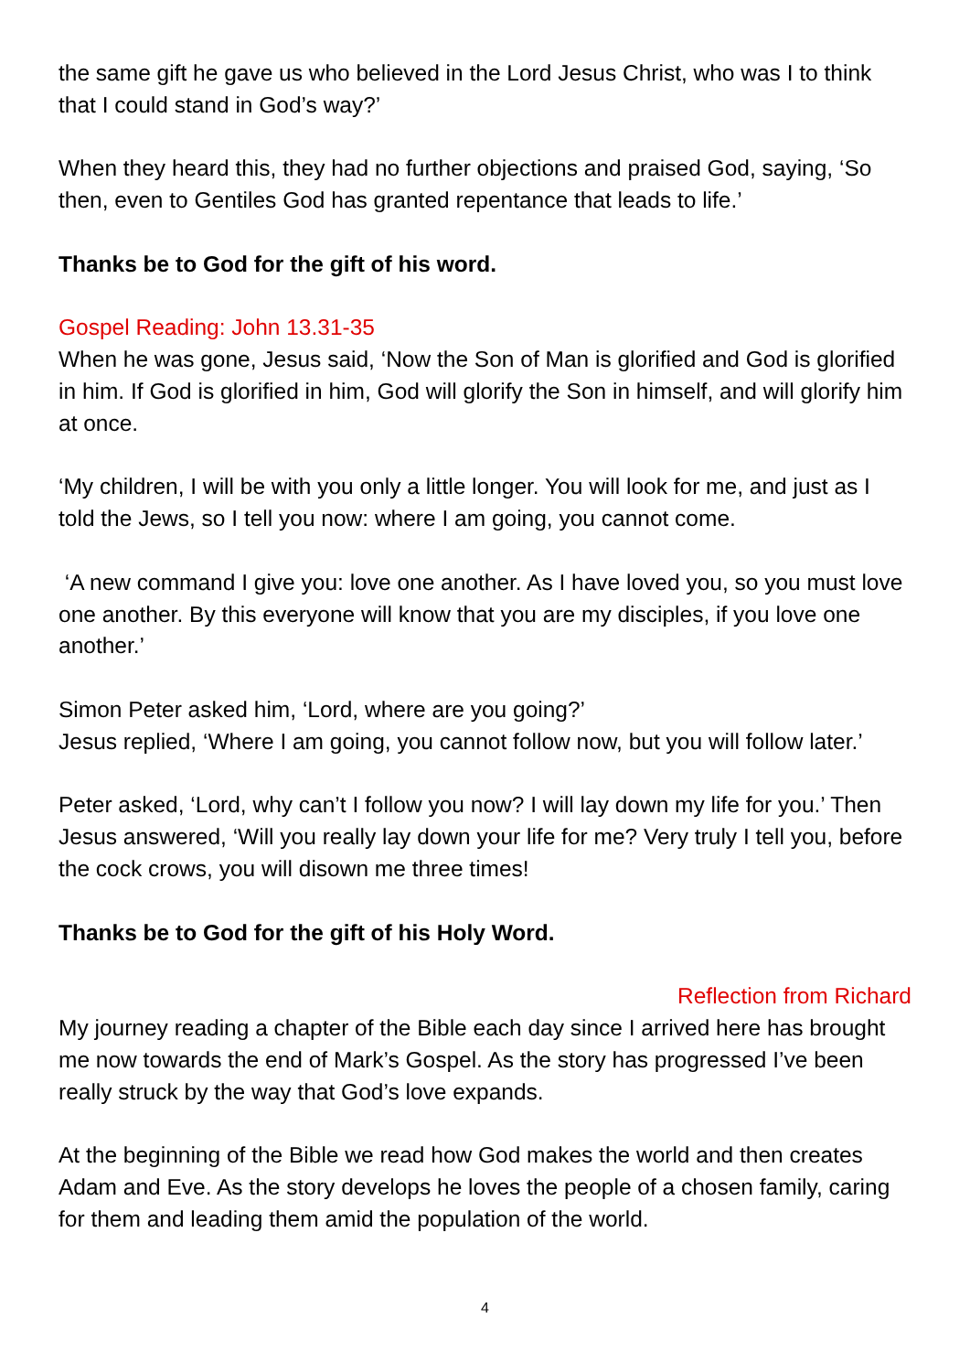the same gift he gave us who believed in the Lord Jesus Christ, who was I to think that I could stand in God’s way?’
When they heard this, they had no further objections and praised God, saying, ‘So then, even to Gentiles God has granted repentance that leads to life.’
Thanks be to God for the gift of his word.
Gospel Reading: John 13.31-35
When he was gone, Jesus said, ‘Now the Son of Man is glorified and God is glorified in him. If God is glorified in him, God will glorify the Son in himself, and will glorify him at once.
‘My children, I will be with you only a little longer. You will look for me, and just as I told the Jews, so I tell you now: where I am going, you cannot come.
‘A new command I give you: love one another. As I have loved you, so you must love one another. By this everyone will know that you are my disciples, if you love one another.’
Simon Peter asked him, ‘Lord, where are you going?’
Jesus replied, ‘Where I am going, you cannot follow now, but you will follow later.’
Peter asked, ‘Lord, why can’t I follow you now? I will lay down my life for you.’ Then Jesus answered, ‘Will you really lay down your life for me? Very truly I tell you, before the cock crows, you will disown me three times!
Thanks be to God for the gift of his Holy Word.
Reflection from Richard
My journey reading a chapter of the Bible each day since I arrived here has brought me now towards the end of Mark’s Gospel. As the story has progressed I’ve been really struck by the way that God’s love expands.
At the beginning of the Bible we read how God makes the world and then creates Adam and Eve. As the story develops he loves the people of a chosen family, caring for them and leading them amid the population of the world.
4